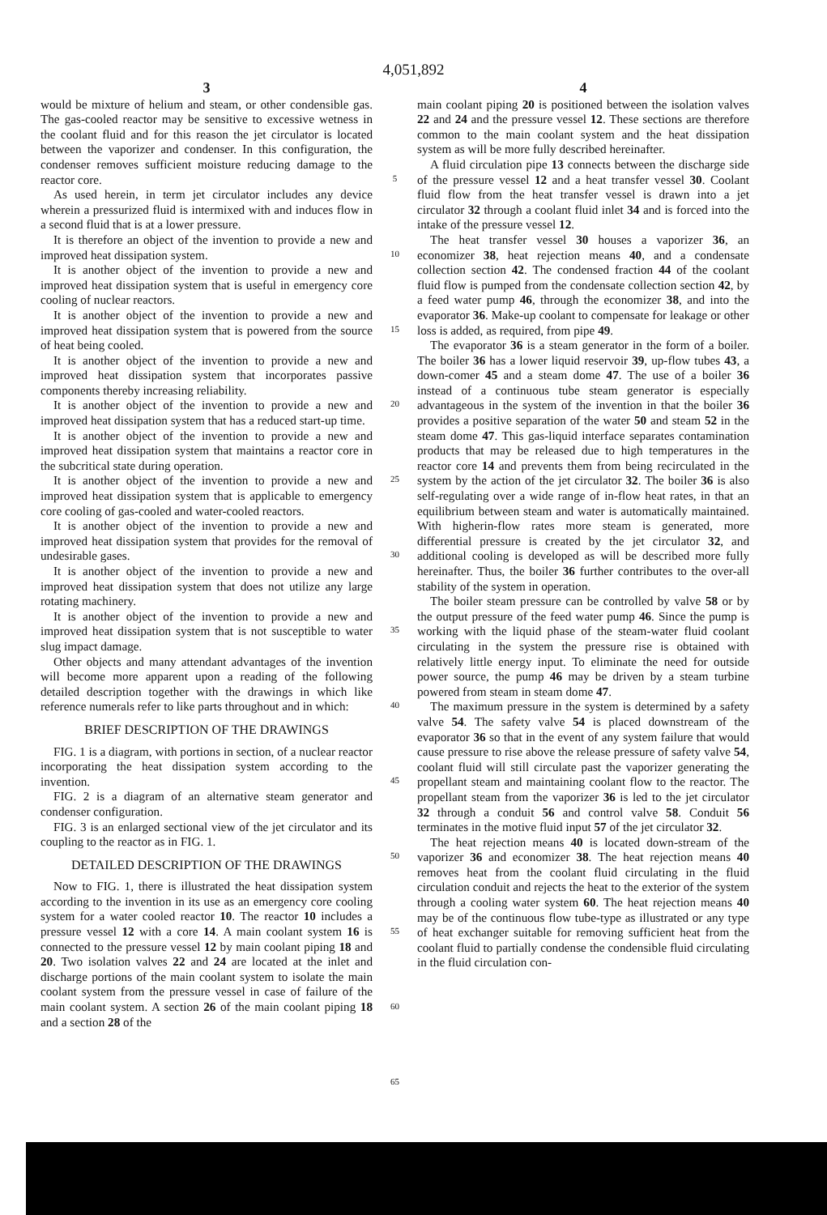4,051,892
3
would be mixture of helium and steam, or other condensible gas. The gas-cooled reactor may be sensitive to excessive wetness in the coolant fluid and for this reason the jet circulator is located between the vaporizer and condenser. In this configuration, the condenser removes sufficient moisture reducing damage to the reactor core.
As used herein, in term jet circulator includes any device wherein a pressurized fluid is intermixed with and induces flow in a second fluid that is at a lower pressure.
It is therefore an object of the invention to provide a new and improved heat dissipation system.
It is another object of the invention to provide a new and improved heat dissipation system that is useful in emergency core cooling of nuclear reactors.
It is another object of the invention to provide a new and improved heat dissipation system that is powered from the source of heat being cooled.
It is another object of the invention to provide a new and improved heat dissipation system that incorporates passive components thereby increasing reliability.
It is another object of the invention to provide a new and improved heat dissipation system that has a reduced start-up time.
It is another object of the invention to provide a new and improved heat dissipation system that maintains a reactor core in the subcritical state during operation.
It is another object of the invention to provide a new and improved heat dissipation system that is applicable to emergency core cooling of gas-cooled and water-cooled reactors.
It is another object of the invention to provide a new and improved heat dissipation system that provides for the removal of undesirable gases.
It is another object of the invention to provide a new and improved heat dissipation system that does not utilize any large rotating machinery.
It is another object of the invention to provide a new and improved heat dissipation system that is not susceptible to water slug impact damage.
Other objects and many attendant advantages of the invention will become more apparent upon a reading of the following detailed description together with the drawings in which like reference numerals refer to like parts throughout and in which:
BRIEF DESCRIPTION OF THE DRAWINGS
FIG. 1 is a diagram, with portions in section, of a nuclear reactor incorporating the heat dissipation system according to the invention.
FIG. 2 is a diagram of an alternative steam generator and condenser configuration.
FIG. 3 is an enlarged sectional view of the jet circulator and its coupling to the reactor as in FIG. 1.
DETAILED DESCRIPTION OF THE DRAWINGS
Now to FIG. 1, there is illustrated the heat dissipation system according to the invention in its use as an emergency core cooling system for a water cooled reactor 10. The reactor 10 includes a pressure vessel 12 with a core 14. A main coolant system 16 is connected to the pressure vessel 12 by main coolant piping 18 and 20. Two isolation valves 22 and 24 are located at the inlet and discharge portions of the main coolant system to isolate the main coolant system from the pressure vessel in case of failure of the main coolant system. A section 26 of the main coolant piping 18 and a section 28 of the
5
10
15
20
25
30
35
40
45
50
55
60
65
4
main coolant piping 20 is positioned between the isolation valves 22 and 24 and the pressure vessel 12. These sections are therefore common to the main coolant system and the heat dissipation system as will be more fully described hereinafter.
A fluid circulation pipe 13 connects between the discharge side of the pressure vessel 12 and a heat transfer vessel 30. Coolant fluid flow from the heat transfer vessel is drawn into a jet circulator 32 through a coolant fluid inlet 34 and is forced into the intake of the pressure vessel 12.
The heat transfer vessel 30 houses a vaporizer 36, an economizer 38, heat rejection means 40, and a condensate collection section 42. The condensed fraction 44 of the coolant fluid flow is pumped from the condensate collection section 42, by a feed water pump 46, through the economizer 38, and into the evaporator 36. Make-up coolant to compensate for leakage or other loss is added, as required, from pipe 49.
The evaporator 36 is a steam generator in the form of a boiler. The boiler 36 has a lower liquid reservoir 39, up-flow tubes 43, a down-comer 45 and a steam dome 47. The use of a boiler 36 instead of a continuous tube steam generator is especially advantageous in the system of the invention in that the boiler 36 provides a positive separation of the water 50 and steam 52 in the steam dome 47. This gas-liquid interface separates contamination products that may be released due to high temperatures in the reactor core 14 and prevents them from being recirculated in the system by the action of the jet circulator 32. The boiler 36 is also self-regulating over a wide range of in-flow heat rates, in that an equilibrium between steam and water is automatically maintained. With higherin-flow rates more steam is generated, more differential pressure is created by the jet circulator 32, and additional cooling is developed as will be described more fully hereinafter. Thus, the boiler 36 further contributes to the over-all stability of the system in operation.
The boiler steam pressure can be controlled by valve 58 or by the output pressure of the feed water pump 46. Since the pump is working with the liquid phase of the steam-water fluid coolant circulating in the system the pressure rise is obtained with relatively little energy input. To eliminate the need for outside power source, the pump 46 may be driven by a steam turbine powered from steam in steam dome 47.
The maximum pressure in the system is determined by a safety valve 54. The safety valve 54 is placed downstream of the evaporator 36 so that in the event of any system failure that would cause pressure to rise above the release pressure of safety valve 54, coolant fluid will still circulate past the vaporizer generating the propellant steam and maintaining coolant flow to the reactor. The propellant steam from the vaporizer 36 is led to the jet circulator 32 through a conduit 56 and control valve 58. Conduit 56 terminates in the motive fluid input 57 of the jet circulator 32.
The heat rejection means 40 is located down-stream of the vaporizer 36 and economizer 38. The heat rejection means 40 removes heat from the coolant fluid circulating in the fluid circulation conduit and rejects the heat to the exterior of the system through a cooling water system 60. The heat rejection means 40 may be of the continuous flow tube-type as illustrated or any type of heat exchanger suitable for removing sufficient heat from the coolant fluid to partially condense the condensible fluid circulating in the fluid circulation con-